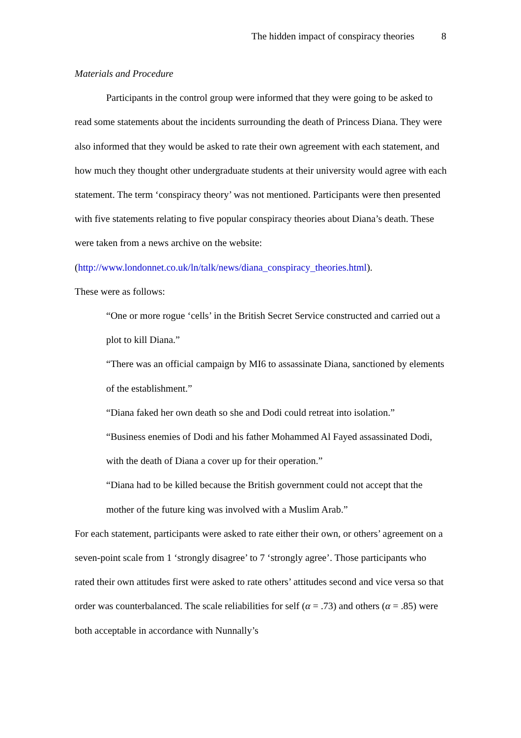The hidden impact of conspiracy theories 8
Materials and Procedure
Participants in the control group were informed that they were going to be asked to read some statements about the incidents surrounding the death of Princess Diana. They were also informed that they would be asked to rate their own agreement with each statement, and how much they thought other undergraduate students at their university would agree with each statement. The term ‘conspiracy theory’ was not mentioned. Participants were then presented with five statements relating to five popular conspiracy theories about Diana’s death. These were taken from a news archive on the website:
(http://www.londonnet.co.uk/ln/talk/news/diana_conspiracy_theories.html).
These were as follows:
“One or more rogue ‘cells’ in the British Secret Service constructed and carried out a plot to kill Diana.”
“There was an official campaign by MI6 to assassinate Diana, sanctioned by elements of the establishment.”
“Diana faked her own death so she and Dodi could retreat into isolation.”
“Business enemies of Dodi and his father Mohammed Al Fayed assassinated Dodi, with the death of Diana a cover up for their operation.”
“Diana had to be killed because the British government could not accept that the mother of the future king was involved with a Muslim Arab.”
For each statement, participants were asked to rate either their own, or others’ agreement on a seven-point scale from 1 ‘strongly disagree’ to 7 ‘strongly agree’. Those participants who rated their own attitudes first were asked to rate others’ attitudes second and vice versa so that order was counterbalanced. The scale reliabilities for self (α = .73) and others (α = .85) were both acceptable in accordance with Nunnally’s